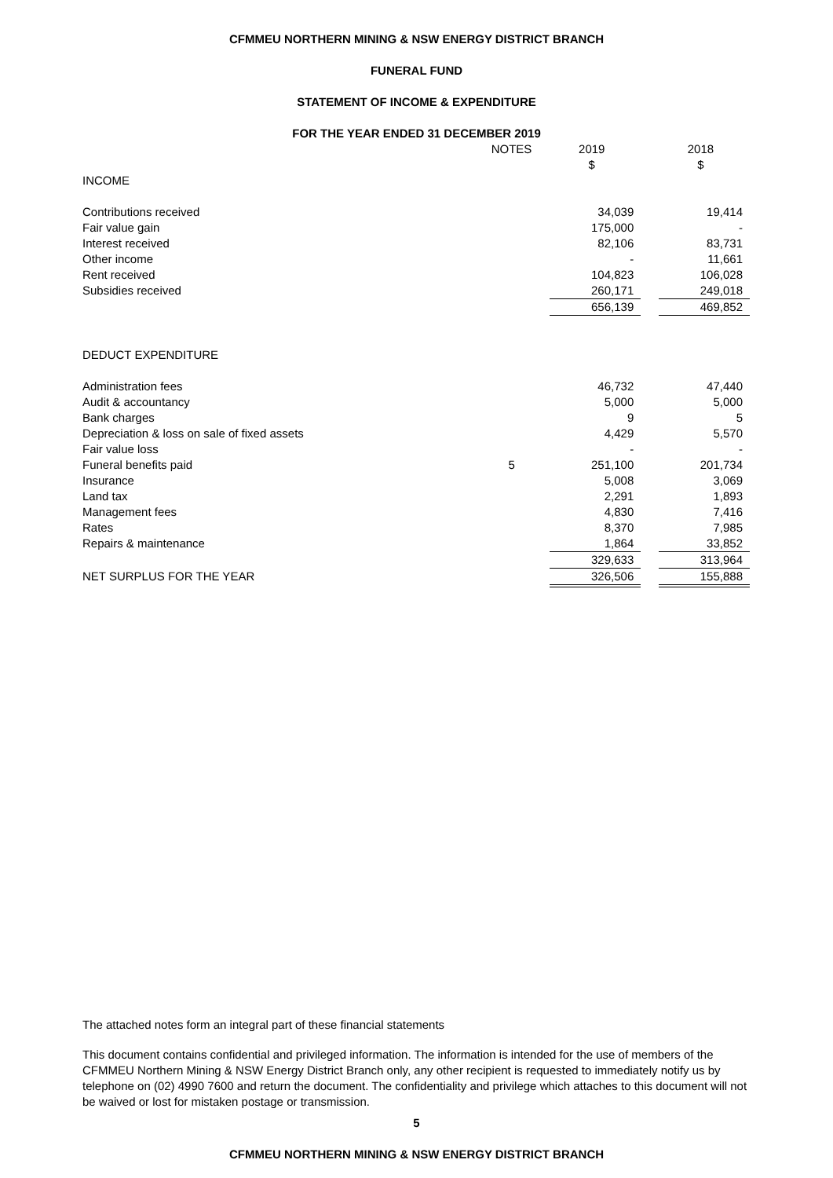CFMMEU NORTHERN MINING & NSW ENERGY DISTRICT BRANCH
FUNERAL FUND
STATEMENT OF INCOME & EXPENDITURE
FOR THE YEAR ENDED 31 DECEMBER 2019
| | NOTES | 2019 | | 2018 |
| | | $ | | $ |
| INCOME | | | | |
| Contributions received | | 34,039 | | 19,414 |
| Fair value gain | | 175,000 | | - |
| Interest received | | 82,106 | | 83,731 |
| Other income | | - | | 11,661 |
| Rent received | | 104,823 | | 106,028 |
| Subsidies received | | 260,171 | | 249,018 |
| | | 656,139 | | 469,852 |
| DEDUCT EXPENDITURE | | | | |
| Administration fees | | 46,732 | | 47,440 |
| Audit & accountancy | | 5,000 | | 5,000 |
| Bank charges | | 9 | | 5 |
| Depreciation & loss on sale of fixed assets | | 4,429 | | 5,570 |
| Fair value loss | | - | | - |
| Funeral benefits paid | 5 | 251,100 | | 201,734 |
| Insurance | | 5,008 | | 3,069 |
| Land tax | | 2,291 | | 1,893 |
| Management fees | | 4,830 | | 7,416 |
| Rates | | 8,370 | | 7,985 |
| Repairs & maintenance | | 1,864 | | 33,852 |
| | | 329,633 | | 313,964 |
| NET SURPLUS FOR THE YEAR | | 326,506 | | 155,888 |
The attached notes form an integral part of these financial statements
This document contains confidential and privileged information. The information is intended for the use of members of the CFMMEU Northern Mining & NSW Energy District Branch only, any other recipient is requested to immediately notify us by telephone on (02) 4990 7600 and return the document. The confidentiality and privilege which attaches to this document will not be waived or lost for mistaken postage or transmission.
5
CFMMEU NORTHERN MINING & NSW ENERGY DISTRICT BRANCH